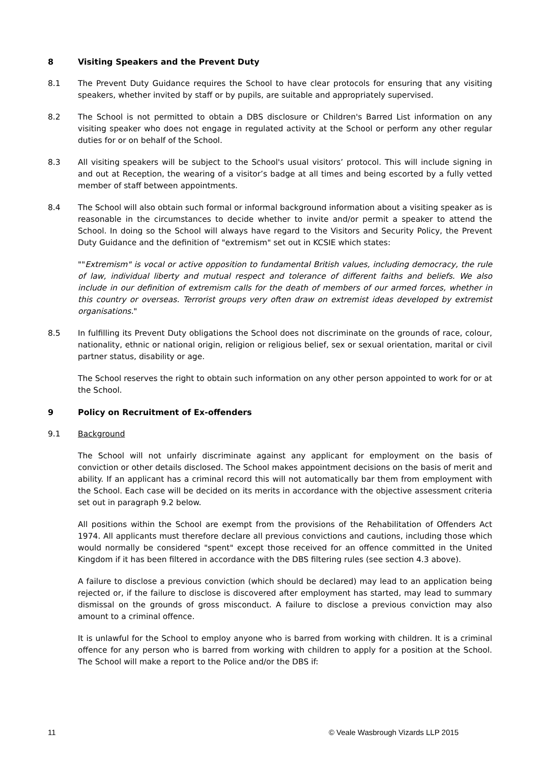8 Visiting Speakers and the Prevent Duty
8.1 The Prevent Duty Guidance requires the School to have clear protocols for ensuring that any visiting speakers, whether invited by staff or by pupils, are suitable and appropriately supervised.
8.2 The School is not permitted to obtain a DBS disclosure or Children's Barred List information on any visiting speaker who does not engage in regulated activity at the School or perform any other regular duties for or on behalf of the School.
8.3 All visiting speakers will be subject to the School's usual visitors’ protocol. This will include signing in and out at Reception, the wearing of a visitor’s badge at all times and being escorted by a fully vetted member of staff between appointments.
8.4 The School will also obtain such formal or informal background information about a visiting speaker as is reasonable in the circumstances to decide whether to invite and/or permit a speaker to attend the School. In doing so the School will always have regard to the Visitors and Security Policy, the Prevent Duty Guidance and the definition of "extremism" set out in KCSIE which states:
""Extremism" is vocal or active opposition to fundamental British values, including democracy, the rule of law, individual liberty and mutual respect and tolerance of different faiths and beliefs. We also include in our definition of extremism calls for the death of members of our armed forces, whether in this country or overseas. Terrorist groups very often draw on extremist ideas developed by extremist organisations."
8.5 In fulfilling its Prevent Duty obligations the School does not discriminate on the grounds of race, colour, nationality, ethnic or national origin, religion or religious belief, sex or sexual orientation, marital or civil partner status, disability or age.
The School reserves the right to obtain such information on any other person appointed to work for or at the School.
9 Policy on Recruitment of Ex-offenders
9.1 Background
The School will not unfairly discriminate against any applicant for employment on the basis of conviction or other details disclosed. The School makes appointment decisions on the basis of merit and ability. If an applicant has a criminal record this will not automatically bar them from employment with the School. Each case will be decided on its merits in accordance with the objective assessment criteria set out in paragraph 9.2 below.
All positions within the School are exempt from the provisions of the Rehabilitation of Offenders Act 1974. All applicants must therefore declare all previous convictions and cautions, including those which would normally be considered "spent" except those received for an offence committed in the United Kingdom if it has been filtered in accordance with the DBS filtering rules (see section 4.3 above).
A failure to disclose a previous conviction (which should be declared) may lead to an application being rejected or, if the failure to disclose is discovered after employment has started, may lead to summary dismissal on the grounds of gross misconduct. A failure to disclose a previous conviction may also amount to a criminal offence.
It is unlawful for the School to employ anyone who is barred from working with children. It is a criminal offence for any person who is barred from working with children to apply for a position at the School. The School will make a report to the Police and/or the DBS if:
11 © Veale Wasbrough Vizards LLP 2015